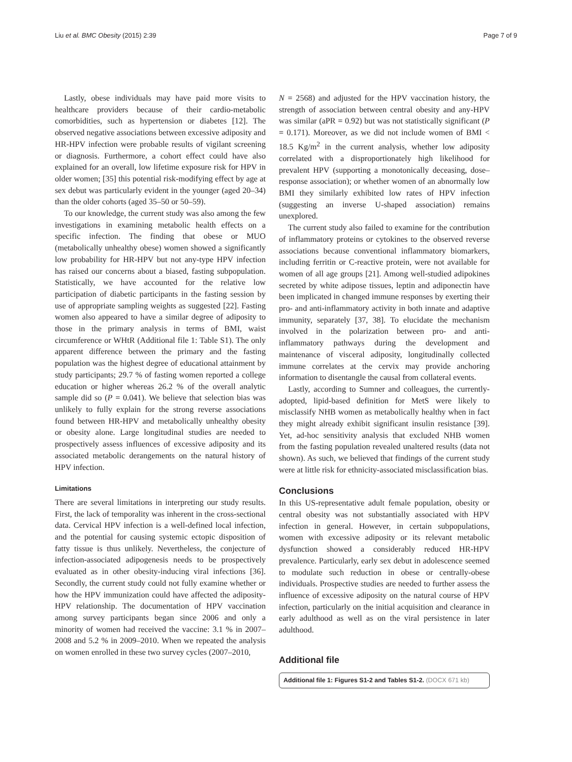Liu et al. BMC Obesity (2015) 2:39
Page 7 of 9
Lastly, obese individuals may have paid more visits to healthcare providers because of their cardio-metabolic comorbidities, such as hypertension or diabetes [12]. The observed negative associations between excessive adiposity and HR-HPV infection were probable results of vigilant screening or diagnosis. Furthermore, a cohort effect could have also explained for an overall, low lifetime exposure risk for HPV in older women; [35] this potential risk-modifying effect by age at sex debut was particularly evident in the younger (aged 20–34) than the older cohorts (aged 35–50 or 50–59).
To our knowledge, the current study was also among the few investigations in examining metabolic health effects on a specific infection. The finding that obese or MUO (metabolically unhealthy obese) women showed a significantly low probability for HR-HPV but not any-type HPV infection has raised our concerns about a biased, fasting subpopulation. Statistically, we have accounted for the relative low participation of diabetic participants in the fasting session by use of appropriate sampling weights as suggested [22]. Fasting women also appeared to have a similar degree of adiposity to those in the primary analysis in terms of BMI, waist circumference or WHtR (Additional file 1: Table S1). The only apparent difference between the primary and the fasting population was the highest degree of educational attainment by study participants; 29.7 % of fasting women reported a college education or higher whereas 26.2 % of the overall analytic sample did so (P = 0.041). We believe that selection bias was unlikely to fully explain for the strong reverse associations found between HR-HPV and metabolically unhealthy obesity or obesity alone. Large longitudinal studies are needed to prospectively assess influences of excessive adiposity and its associated metabolic derangements on the natural history of HPV infection.
Limitations
There are several limitations in interpreting our study results. First, the lack of temporality was inherent in the cross-sectional data. Cervical HPV infection is a well-defined local infection, and the potential for causing systemic ectopic disposition of fatty tissue is thus unlikely. Nevertheless, the conjecture of infection-associated adipogenesis needs to be prospectively evaluated as in other obesity-inducing viral infections [36]. Secondly, the current study could not fully examine whether or how the HPV immunization could have affected the adiposity-HPV relationship. The documentation of HPV vaccination among survey participants began since 2006 and only a minority of women had received the vaccine: 3.1 % in 2007–2008 and 5.2 % in 2009–2010. When we repeated the analysis on women enrolled in these two survey cycles (2007–2010,
N = 2568) and adjusted for the HPV vaccination history, the strength of association between central obesity and any-HPV was similar (aPR = 0.92) but was not statistically significant (P = 0.171). Moreover, as we did not include women of BMI < 18.5 Kg/m<sup>2</sup> in the current analysis, whether low adiposity correlated with a disproportionately high likelihood for prevalent HPV (supporting a monotonically deceasing, dose–response association); or whether women of an abnormally low BMI they similarly exhibited low rates of HPV infection (suggesting an inverse U-shaped association) remains unexplored.
The current study also failed to examine for the contribution of inflammatory proteins or cytokines to the observed reverse associations because conventional inflammatory biomarkers, including ferritin or C-reactive protein, were not available for women of all age groups [21]. Among well-studied adipokines secreted by white adipose tissues, leptin and adiponectin have been implicated in changed immune responses by exerting their pro- and anti-inflammatory activity in both innate and adaptive immunity, separately [37, 38]. To elucidate the mechanism involved in the polarization between pro- and anti-inflammatory pathways during the development and maintenance of visceral adiposity, longitudinally collected immune correlates at the cervix may provide anchoring information to disentangle the causal from collateral events.
Lastly, according to Sumner and colleagues, the currently-adopted, lipid-based definition for MetS were likely to misclassify NHB women as metabolically healthy when in fact they might already exhibit significant insulin resistance [39]. Yet, ad-hoc sensitivity analysis that excluded NHB women from the fasting population revealed unaltered results (data not shown). As such, we believed that findings of the current study were at little risk for ethnicity-associated misclassification bias.
Conclusions
In this US-representative adult female population, obesity or central obesity was not substantially associated with HPV infection in general. However, in certain subpopulations, women with excessive adiposity or its relevant metabolic dysfunction showed a considerably reduced HR-HPV prevalence. Particularly, early sex debut in adolescence seemed to modulate such reduction in obese or centrally-obese individuals. Prospective studies are needed to further assess the influence of excessive adiposity on the natural course of HPV infection, particularly on the initial acquisition and clearance in early adulthood as well as on the viral persistence in later adulthood.
Additional file
Additional file 1: Figures S1-2 and Tables S1-2. (DOCX 671 kb)